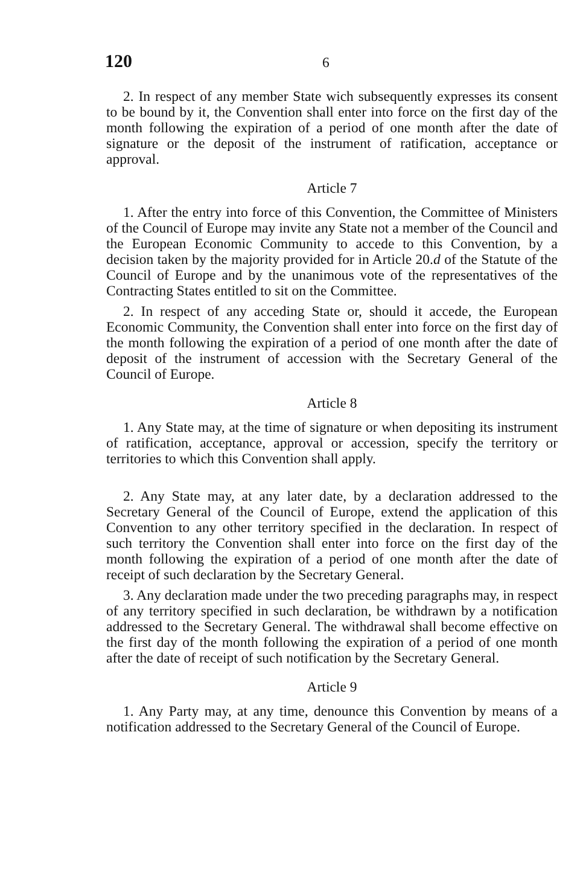120 6
2. In respect of any member State wich subsequently expresses its consent to be bound by it, the Convention shall enter into force on the first day of the month following the expiration of a period of one month after the date of signature or the deposit of the instrument of ratification, acceptance or approval.
Article 7
1. After the entry into force of this Convention, the Committee of Ministers of the Council of Europe may invite any State not a member of the Council and the European Economic Community to accede to this Convention, by a decision taken by the majority provided for in Article 20.d of the Statute of the Council of Europe and by the unanimous vote of the representatives of the Contracting States entitled to sit on the Committee.
2. In respect of any acceding State or, should it accede, the European Economic Community, the Convention shall enter into force on the first day of the month following the expiration of a period of one month after the date of deposit of the instrument of accession with the Secretary General of the Council of Europe.
Article 8
1. Any State may, at the time of signature or when depositing its instrument of ratification, acceptance, approval or accession, specify the territory or territories to which this Convention shall apply.
2. Any State may, at any later date, by a declaration addressed to the Secretary General of the Council of Europe, extend the application of this Convention to any other territory specified in the declaration. In respect of such territory the Convention shall enter into force on the first day of the month following the expiration of a period of one month after the date of receipt of such declaration by the Secretary General.
3. Any declaration made under the two preceding paragraphs may, in respect of any territory specified in such declaration, be withdrawn by a notification addressed to the Secretary General. The withdrawal shall become effective on the first day of the month following the expiration of a period of one month after the date of receipt of such notification by the Secretary General.
Article 9
1. Any Party may, at any time, denounce this Convention by means of a notification addressed to the Secretary General of the Council of Europe.